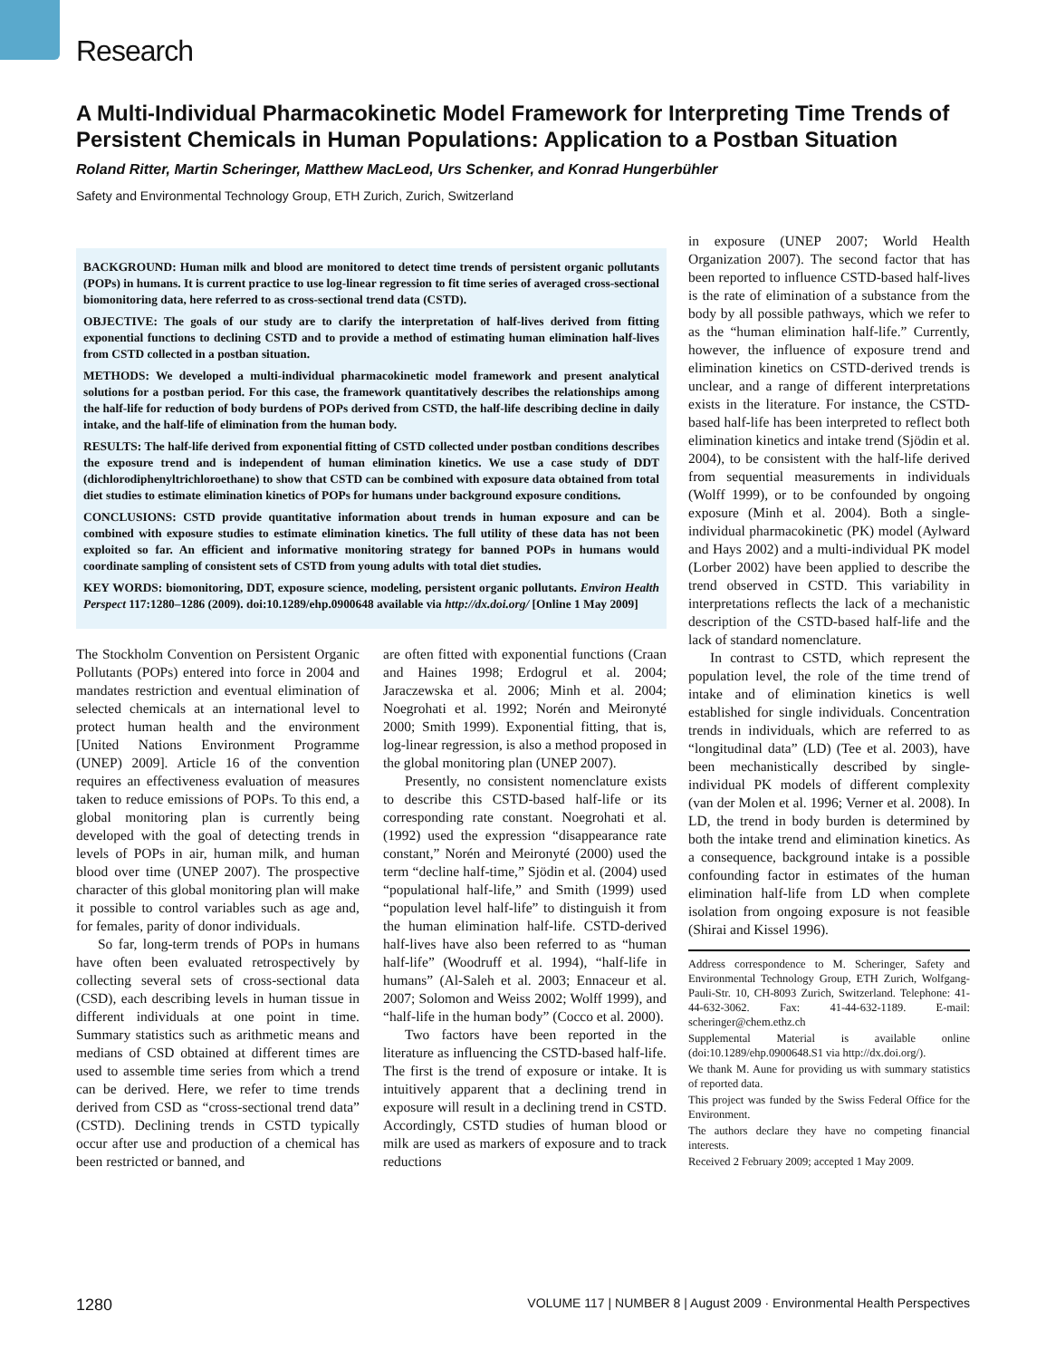Research
A Multi-Individual Pharmacokinetic Model Framework for Interpreting Time Trends of Persistent Chemicals in Human Populations: Application to a Postban Situation
Roland Ritter, Martin Scheringer, Matthew MacLeod, Urs Schenker, and Konrad Hungerbühler
Safety and Environmental Technology Group, ETH Zurich, Zurich, Switzerland
BACKGROUND: Human milk and blood are monitored to detect time trends of persistent organic pollutants (POPs) in humans. It is current practice to use log-linear regression to fit time series of averaged cross-sectional biomonitoring data, here referred to as cross-sectional trend data (CSTD).
OBJECTIVE: The goals of our study are to clarify the interpretation of half-lives derived from fitting exponential functions to declining CSTD and to provide a method of estimating human elimination half-lives from CSTD collected in a postban situation.
METHODS: We developed a multi-individual pharmacokinetic model framework and present analytical solutions for a postban period. For this case, the framework quantitatively describes the relationships among the half-life for reduction of body burdens of POPs derived from CSTD, the half-life describing decline in daily intake, and the half-life of elimination from the human body.
RESULTS: The half-life derived from exponential fitting of CSTD collected under postban conditions describes the exposure trend and is independent of human elimination kinetics. We use a case study of DDT (dichlorodiphenyltrichloroethane) to show that CSTD can be combined with exposure data obtained from total diet studies to estimate elimination kinetics of POPs for humans under background exposure conditions.
CONCLUSIONS: CSTD provide quantitative information about trends in human exposure and can be combined with exposure studies to estimate elimination kinetics. The full utility of these data has not been exploited so far. An efficient and informative monitoring strategy for banned POPs in humans would coordinate sampling of consistent sets of CSTD from young adults with total diet studies.
KEY WORDS: biomonitoring, DDT, exposure science, modeling, persistent organic pollutants. Environ Health Perspect 117:1280–1286 (2009). doi:10.1289/ehp.0900648 available via http://dx.doi.org/ [Online 1 May 2009]
The Stockholm Convention on Persistent Organic Pollutants (POPs) entered into force in 2004 and mandates restriction and eventual elimination of selected chemicals at an international level to protect human health and the environment [United Nations Environment Programme (UNEP) 2009]. Article 16 of the convention requires an effectiveness evaluation of measures taken to reduce emissions of POPs. To this end, a global monitoring plan is currently being developed with the goal of detecting trends in levels of POPs in air, human milk, and human blood over time (UNEP 2007). The prospective character of this global monitoring plan will make it possible to control variables such as age and, for females, parity of donor individuals.
So far, long-term trends of POPs in humans have often been evaluated retrospectively by collecting several sets of cross-sectional data (CSD), each describing levels in human tissue in different individuals at one point in time. Summary statistics such as arithmetic means and medians of CSD obtained at different times are used to assemble time series from which a trend can be derived. Here, we refer to time trends derived from CSD as “cross-sectional trend data” (CSTD). Declining trends in CSTD typically occur after use and production of a chemical has been restricted or banned, and
are often fitted with exponential functions (Craan and Haines 1998; Erdogrul et al. 2004; Jaraczewska et al. 2006; Minh et al. 2004; Noegrohati et al. 1992; Norén and Meironyté 2000; Smith 1999). Exponential fitting, that is, log-linear regression, is also a method proposed in the global monitoring plan (UNEP 2007).
Presently, no consistent nomenclature exists to describe this CSTD-based half-life or its corresponding rate constant. Noegrohati et al. (1992) used the expression “disappearance rate constant,” Norén and Meironyté (2000) used the term “decline half-time,” Sjödin et al. (2004) used “populational half-life,” and Smith (1999) used “population level half-life” to distinguish it from the human elimination half-life. CSTD-derived half-lives have also been referred to as “human half-life” (Woodruff et al. 1994), “half-life in humans” (Al-Saleh et al. 2003; Ennaceur et al. 2007; Solomon and Weiss 2002; Wolff 1999), and “half-life in the human body” (Cocco et al. 2000).
Two factors have been reported in the literature as influencing the CSTD-based half-life. The first is the trend of exposure or intake. It is intuitively apparent that a declining trend in exposure will result in a declining trend in CSTD. Accordingly, CSTD studies of human blood or milk are used as markers of exposure and to track reductions
in exposure (UNEP 2007; World Health Organization 2007). The second factor that has been reported to influence CSTD-based half-lives is the rate of elimination of a substance from the body by all possible pathways, which we refer to as the “human elimination half-life.” Currently, however, the influence of exposure trend and elimination kinetics on CSTD-derived trends is unclear, and a range of different interpretations exists in the literature. For instance, the CSTD-based half-life has been interpreted to reflect both elimination kinetics and intake trend (Sjödin et al. 2004), to be consistent with the half-life derived from sequential measurements in individuals (Wolff 1999), or to be confounded by ongoing exposure (Minh et al. 2004). Both a single-individual pharmacokinetic (PK) model (Aylward and Hays 2002) and a multi-individual PK model (Lorber 2002) have been applied to describe the trend observed in CSTD. This variability in interpretations reflects the lack of a mechanistic description of the CSTD-based half-life and the lack of standard nomenclature.
In contrast to CSTD, which represent the population level, the role of the time trend of intake and of elimination kinetics is well established for single individuals. Concentration trends in individuals, which are referred to as “longitudinal data” (LD) (Tee et al. 2003), have been mechanistically described by single-individual PK models of different complexity (van der Molen et al. 1996; Verner et al. 2008). In LD, the trend in body burden is determined by both the intake trend and elimination kinetics. As a consequence, background intake is a possible confounding factor in estimates of the human elimination half-life from LD when complete isolation from ongoing exposure is not feasible (Shirai and Kissel 1996).
Address correspondence to M. Scheringer, Safety and Environmental Technology Group, ETH Zurich, Wolfgang-Pauli-Str. 10, CH-8093 Zurich, Switzerland. Telephone: 41-44-632-3062. Fax: 41-44-632-1189. E-mail: scheringer@chem.ethz.ch
Supplemental Material is available online (doi:10.1289/ehp.0900648.S1 via http://dx.doi.org/).
We thank M. Aune for providing us with summary statistics of reported data.
This project was funded by the Swiss Federal Office for the Environment.
The authors declare they have no competing financial interests.
Received 2 February 2009; accepted 1 May 2009.
1280 VOLUME 117 | NUMBER 8 | August 2009 · Environmental Health Perspectives